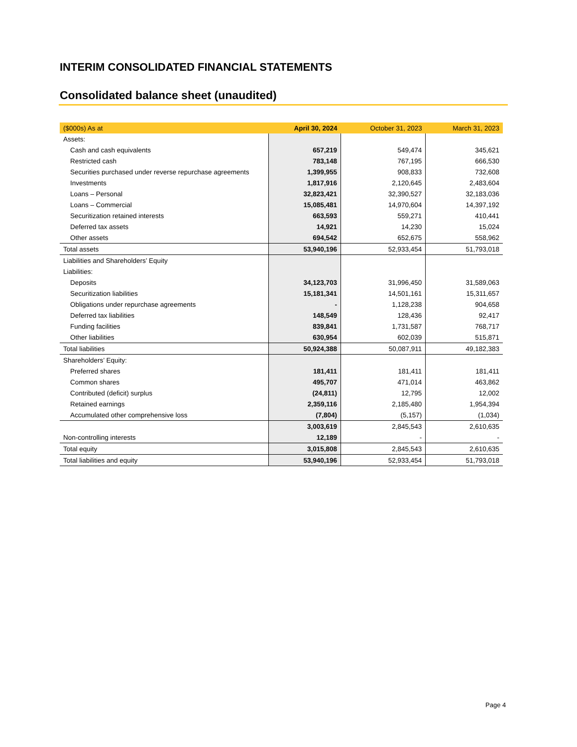INTERIM CONSOLIDATED FINANCIAL STATEMENTS
Consolidated balance sheet (unaudited)
| ($000s) As at | April 30, 2024 | October 31, 2023 | March 31, 2023 |
| --- | --- | --- | --- |
| Assets: | | | |
| Cash and cash equivalents | 657,219 | 549,474 | 345,621 |
| Restricted cash | 783,148 | 767,195 | 666,530 |
| Securities purchased under reverse repurchase agreements | 1,399,955 | 908,833 | 732,608 |
| Investments | 1,817,916 | 2,120,645 | 2,483,604 |
| Loans – Personal | 32,823,421 | 32,390,527 | 32,183,036 |
| Loans – Commercial | 15,085,481 | 14,970,604 | 14,397,192 |
| Securitization retained interests | 663,593 | 559,271 | 410,441 |
| Deferred tax assets | 14,921 | 14,230 | 15,024 |
| Other assets | 694,542 | 652,675 | 558,962 |
| Total assets | 53,940,196 | 52,933,454 | 51,793,018 |
| Liabilities and Shareholders’ Equity | | | |
| Liabilities: | | | |
| Deposits | 34,123,703 | 31,996,450 | 31,589,063 |
| Securitization liabilities | 15,181,341 | 14,501,161 | 15,311,657 |
| Obligations under repurchase agreements | - | 1,128,238 | 904,658 |
| Deferred tax liabilities | 148,549 | 128,436 | 92,417 |
| Funding facilities | 839,841 | 1,731,587 | 768,717 |
| Other liabilities | 630,954 | 602,039 | 515,871 |
| Total liabilities | 50,924,388 | 50,087,911 | 49,182,383 |
| Shareholders’ Equity: | | | |
| Preferred shares | 181,411 | 181,411 | 181,411 |
| Common shares | 495,707 | 471,014 | 463,862 |
| Contributed (deficit) surplus | (24,811) | 12,795 | 12,002 |
| Retained earnings | 2,359,116 | 2,185,480 | 1,954,394 |
| Accumulated other comprehensive loss | (7,804) | (5,157) | (1,034) |
| | 3,003,619 | 2,845,543 | 2,610,635 |
| Non-controlling interests | 12,189 | - | - |
| Total equity | 3,015,808 | 2,845,543 | 2,610,635 |
| Total liabilities and equity | 53,940,196 | 52,933,454 | 51,793,018 |
Page 4